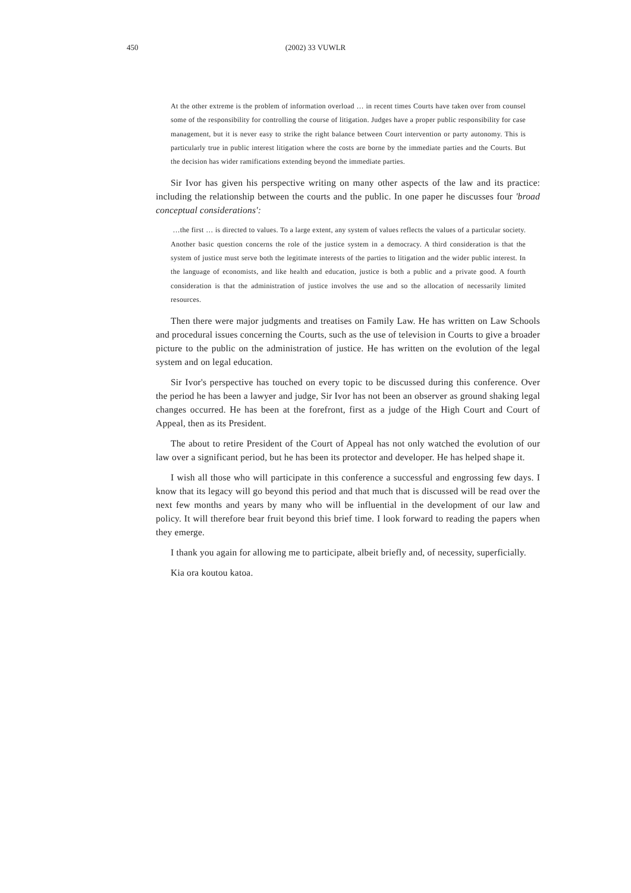450
(2002) 33 VUWLR
At the other extreme is the problem of information overload … in recent times Courts have taken over from counsel some of the responsibility for controlling the course of litigation. Judges have a proper public responsibility for case management, but it is never easy to strike the right balance between Court intervention or party autonomy. This is particularly true in public interest litigation where the costs are borne by the immediate parties and the Courts. But the decision has wider ramifications extending beyond the immediate parties.
Sir Ivor has given his perspective writing on many other aspects of the law and its practice: including the relationship between the courts and the public. In one paper he discusses four 'broad conceptual considerations':
…the first … is directed to values. To a large extent, any system of values reflects the values of a particular society. Another basic question concerns the role of the justice system in a democracy. A third consideration is that the system of justice must serve both the legitimate interests of the parties to litigation and the wider public interest. In the language of economists, and like health and education, justice is both a public and a private good. A fourth consideration is that the administration of justice involves the use and so the allocation of necessarily limited resources.
Then there were major judgments and treatises on Family Law. He has written on Law Schools and procedural issues concerning the Courts, such as the use of television in Courts to give a broader picture to the public on the administration of justice. He has written on the evolution of the legal system and on legal education.
Sir Ivor's perspective has touched on every topic to be discussed during this conference. Over the period he has been a lawyer and judge, Sir Ivor has not been an observer as ground shaking legal changes occurred. He has been at the forefront, first as a judge of the High Court and Court of Appeal, then as its President.
The about to retire President of the Court of Appeal has not only watched the evolution of our law over a significant period, but he has been its protector and developer. He has helped shape it.
I wish all those who will participate in this conference a successful and engrossing few days. I know that its legacy will go beyond this period and that much that is discussed will be read over the next few months and years by many who will be influential in the development of our law and policy. It will therefore bear fruit beyond this brief time. I look forward to reading the papers when they emerge.
I thank you again for allowing me to participate, albeit briefly and, of necessity, superficially.
Kia ora koutou katoa.